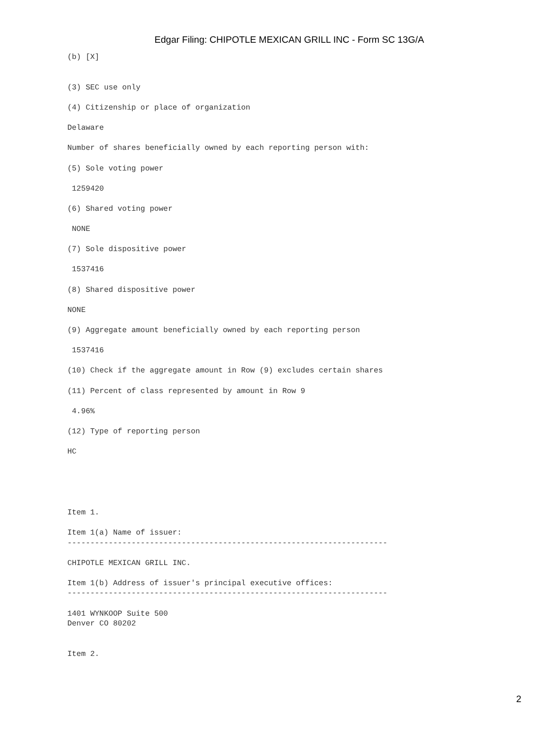Edgar Filing: CHIPOTLE MEXICAN GRILL INC - Form SC 13G/A
(b) [X]


(3) SEC use only

(4) Citizenship or place of organization

Delaware

Number of shares beneficially owned by each reporting person with:

(5) Sole voting power

 1259420

(6) Shared voting power

 NONE

(7) Sole dispositive power

 1537416

(8) Shared dispositive power

NONE

(9) Aggregate amount beneficially owned by each reporting person

 1537416

(10) Check if the aggregate amount in Row (9) excludes certain shares

(11) Percent of class represented by amount in Row 9

 4.96%

(12) Type of reporting person

HC





Item 1.

Item 1(a) Name of issuer:
----------------------------------------------------------------------

CHIPOTLE MEXICAN GRILL INC.

Item 1(b) Address of issuer's principal executive offices:
----------------------------------------------------------------------

1401 WYNKOOP Suite 500
Denver CO 80202


Item 2.
2